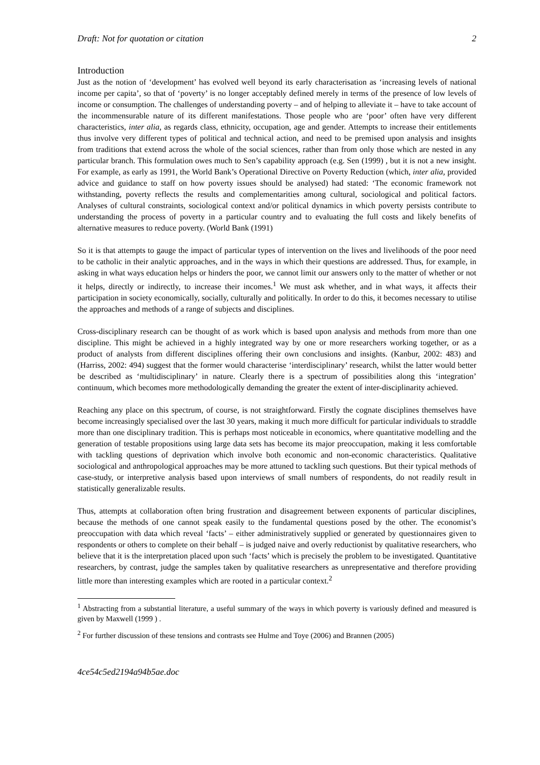Draft: Not for quotation or citation 2
Introduction
Just as the notion of ‘development’ has evolved well beyond its early characterisation as ‘increasing levels of national income per capita’, so that of ‘poverty’ is no longer acceptably defined merely in terms of the presence of low levels of income or consumption. The challenges of understanding poverty – and of helping to alleviate it – have to take account of the incommensurable nature of its different manifestations. Those people who are ‘poor’ often have very different characteristics, inter alia, as regards class, ethnicity, occupation, age and gender. Attempts to increase their entitlements thus involve very different types of political and technical action, and need to be premised upon analysis and insights from traditions that extend across the whole of the social sciences, rather than from only those which are nested in any particular branch. This formulation owes much to Sen’s capability approach (e.g. Sen (1999) , but it is not a new insight. For example, as early as 1991, the World Bank’s Operational Directive on Poverty Reduction (which, inter alia, provided advice and guidance to staff on how poverty issues should be analysed) had stated: ‘The economic framework not withstanding, poverty reflects the results and complementarities among cultural, sociological and political factors. Analyses of cultural constraints, sociological context and/or political dynamics in which poverty persists contribute to understanding the process of poverty in a particular country and to evaluating the full costs and likely benefits of alternative measures to reduce poverty. (World Bank (1991)
So it is that attempts to gauge the impact of particular types of intervention on the lives and livelihoods of the poor need to be catholic in their analytic approaches, and in the ways in which their questions are addressed. Thus, for example, in asking in what ways education helps or hinders the poor, we cannot limit our answers only to the matter of whether or not it helps, directly or indirectly, to increase their incomes.<sup>1</sup> We must ask whether, and in what ways, it affects their participation in society economically, socially, culturally and politically. In order to do this, it becomes necessary to utilise the approaches and methods of a range of subjects and disciplines.
Cross-disciplinary research can be thought of as work which is based upon analysis and methods from more than one discipline. This might be achieved in a highly integrated way by one or more researchers working together, or as a product of analysts from different disciplines offering their own conclusions and insights. (Kanbur, 2002: 483) and (Harriss, 2002: 494) suggest that the former would characterise ‘interdisciplinary’ research, whilst the latter would better be described as ‘multidisciplinary’ in nature. Clearly there is a spectrum of possibilities along this ‘integration’ continuum, which becomes more methodologically demanding the greater the extent of inter-disciplinarity achieved.
Reaching any place on this spectrum, of course, is not straightforward. Firstly the cognate disciplines themselves have become increasingly specialised over the last 30 years, making it much more difficult for particular individuals to straddle more than one disciplinary tradition. This is perhaps most noticeable in economics, where quantitative modelling and the generation of testable propositions using large data sets has become its major preoccupation, making it less comfortable with tackling questions of deprivation which involve both economic and non-economic characteristics. Qualitative sociological and anthropological approaches may be more attuned to tackling such questions. But their typical methods of case-study, or interpretive analysis based upon interviews of small numbers of respondents, do not readily result in statistically generalizable results.
Thus, attempts at collaboration often bring frustration and disagreement between exponents of particular disciplines, because the methods of one cannot speak easily to the fundamental questions posed by the other. The economist’s preoccupation with data which reveal ‘facts’ – either administratively supplied or generated by questionnaires given to respondents or others to complete on their behalf – is judged naive and overly reductionist by qualitative researchers, who believe that it is the interpretation placed upon such ‘facts’ which is precisely the problem to be investigated. Quantitative researchers, by contrast, judge the samples taken by qualitative researchers as unrepresentative and therefore providing little more than interesting examples which are rooted in a particular context.<sup>2</sup>
<sup>1</sup> Abstracting from a substantial literature, a useful summary of the ways in which poverty is variously defined and measured is given by Maxwell (1999 ) .
<sup>2</sup> For further discussion of these tensions and contrasts see Hulme and Toye (2006) and Brannen (2005)
4ce54c5ed2194a94b5ae.doc